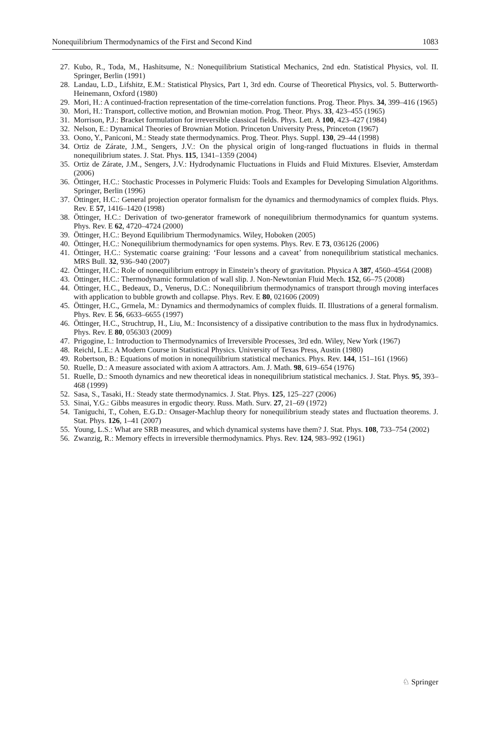Nonequilibrium Thermodynamics of the First and Second Kind 1083
27. Kubo, R., Toda, M., Hashitsume, N.: Nonequilibrium Statistical Mechanics, 2nd edn. Statistical Physics, vol. II. Springer, Berlin (1991)
28. Landau, L.D., Lifshitz, E.M.: Statistical Physics, Part 1, 3rd edn. Course of Theoretical Physics, vol. 5. Butterworth-Heinemann, Oxford (1980)
29. Mori, H.: A continued-fraction representation of the time-correlation functions. Prog. Theor. Phys. 34, 399–416 (1965)
30. Mori, H.: Transport, collective motion, and Brownian motion. Prog. Theor. Phys. 33, 423–455 (1965)
31. Morrison, P.J.: Bracket formulation for irreversible classical fields. Phys. Lett. A 100, 423–427 (1984)
32. Nelson, E.: Dynamical Theories of Brownian Motion. Princeton University Press, Princeton (1967)
33. Oono, Y., Paniconi, M.: Steady state thermodynamics. Prog. Theor. Phys. Suppl. 130, 29–44 (1998)
34. Ortiz de Zárate, J.M., Sengers, J.V.: On the physical origin of long-ranged fluctuations in fluids in thermal nonequilibrium states. J. Stat. Phys. 115, 1341–1359 (2004)
35. Ortiz de Zárate, J.M., Sengers, J.V.: Hydrodynamic Fluctuations in Fluids and Fluid Mixtures. Elsevier, Amsterdam (2006)
36. Öttinger, H.C.: Stochastic Processes in Polymeric Fluids: Tools and Examples for Developing Simulation Algorithms. Springer, Berlin (1996)
37. Öttinger, H.C.: General projection operator formalism for the dynamics and thermodynamics of complex fluids. Phys. Rev. E 57, 1416–1420 (1998)
38. Öttinger, H.C.: Derivation of two-generator framework of nonequilibrium thermodynamics for quantum systems. Phys. Rev. E 62, 4720–4724 (2000)
39. Öttinger, H.C.: Beyond Equilibrium Thermodynamics. Wiley, Hoboken (2005)
40. Öttinger, H.C.: Nonequilibrium thermodynamics for open systems. Phys. Rev. E 73, 036126 (2006)
41. Öttinger, H.C.: Systematic coarse graining: ‘Four lessons and a caveat’ from nonequilibrium statistical mechanics. MRS Bull. 32, 936–940 (2007)
42. Öttinger, H.C.: Role of nonequilibrium entropy in Einstein’s theory of gravitation. Physica A 387, 4560–4564 (2008)
43. Öttinger, H.C.: Thermodynamic formulation of wall slip. J. Non-Newtonian Fluid Mech. 152, 66–75 (2008)
44. Öttinger, H.C., Bedeaux, D., Venerus, D.C.: Nonequilibrium thermodynamics of transport through moving interfaces with application to bubble growth and collapse. Phys. Rev. E 80, 021606 (2009)
45. Öttinger, H.C., Grmela, M.: Dynamics and thermodynamics of complex fluids. II. Illustrations of a general formalism. Phys. Rev. E 56, 6633–6655 (1997)
46. Öttinger, H.C., Struchtrup, H., Liu, M.: Inconsistency of a dissipative contribution to the mass flux in hydrodynamics. Phys. Rev. E 80, 056303 (2009)
47. Prigogine, I.: Introduction to Thermodynamics of Irreversible Processes, 3rd edn. Wiley, New York (1967)
48. Reichl, L.E.: A Modern Course in Statistical Physics. University of Texas Press, Austin (1980)
49. Robertson, B.: Equations of motion in nonequilibrium statistical mechanics. Phys. Rev. 144, 151–161 (1966)
50. Ruelle, D.: A measure associated with axiom A attractors. Am. J. Math. 98, 619–654 (1976)
51. Ruelle, D.: Smooth dynamics and new theoretical ideas in nonequilibrium statistical mechanics. J. Stat. Phys. 95, 393–468 (1999)
52. Sasa, S., Tasaki, H.: Steady state thermodynamics. J. Stat. Phys. 125, 125–227 (2006)
53. Sinai, Y.G.: Gibbs measures in ergodic theory. Russ. Math. Surv. 27, 21–69 (1972)
54. Taniguchi, T., Cohen, E.G.D.: Onsager-Machlup theory for nonequilibrium steady states and fluctuation theorems. J. Stat. Phys. 126, 1–41 (2007)
55. Young, L.S.: What are SRB measures, and which dynamical systems have them? J. Stat. Phys. 108, 733–754 (2002)
56. Zwanzig, R.: Memory effects in irreversible thermodynamics. Phys. Rev. 124, 983–992 (1961)
♘ Springer